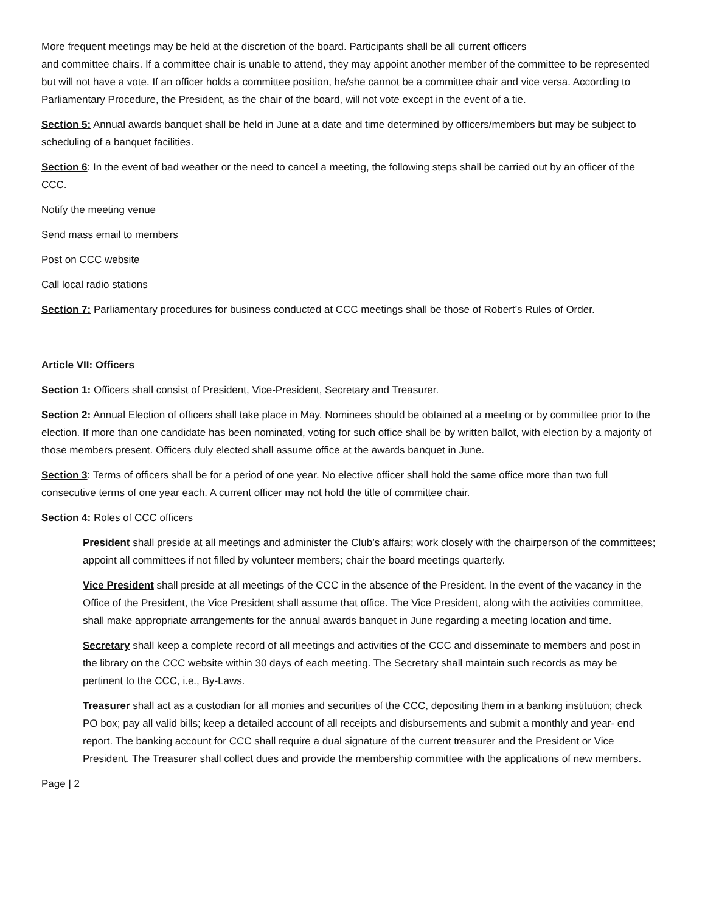More frequent meetings may be held at the discretion of the board. Participants shall be all current officers
and committee chairs. If a committee chair is unable to attend, they may appoint another member of the committee to be represented but will not have a vote. If an officer holds a committee position, he/she cannot be a committee chair and vice versa. According to Parliamentary Procedure, the President, as the chair of the board, will not vote except in the event of a tie.
Section 5: Annual awards banquet shall be held in June at a date and time determined by officers/members but may be subject to scheduling of a banquet facilities.
Section 6: In the event of bad weather or the need to cancel a meeting, the following steps shall be carried out by an officer of the CCC.
Notify the meeting venue
Send mass email to members
Post on CCC website
Call local radio stations
Section 7: Parliamentary procedures for business conducted at CCC meetings shall be those of Robert’s Rules of Order.
Article VII: Officers
Section 1: Officers shall consist of President, Vice-President, Secretary and Treasurer.
Section 2: Annual Election of officers shall take place in May. Nominees should be obtained at a meeting or by committee prior to the election. If more than one candidate has been nominated, voting for such office shall be by written ballot, with election by a majority of those members present. Officers duly elected shall assume office at the awards banquet in June.
Section 3: Terms of officers shall be for a period of one year. No elective officer shall hold the same office more than two full consecutive terms of one year each. A current officer may not hold the title of committee chair.
Section 4: Roles of CCC officers
President shall preside at all meetings and administer the Club’s affairs; work closely with the chairperson of the committees; appoint all committees if not filled by volunteer members; chair the board meetings quarterly.
Vice President shall preside at all meetings of the CCC in the absence of the President. In the event of the vacancy in the Office of the President, the Vice President shall assume that office. The Vice President, along with the activities committee, shall make appropriate arrangements for the annual awards banquet in June regarding a meeting location and time.
Secretary shall keep a complete record of all meetings and activities of the CCC and disseminate to members and post in the library on the CCC website within 30 days of each meeting. The Secretary shall maintain such records as may be pertinent to the CCC, i.e., By-Laws.
Treasurer shall act as a custodian for all monies and securities of the CCC, depositing them in a banking institution; check PO box; pay all valid bills; keep a detailed account of all receipts and disbursements and submit a monthly and year- end report. The banking account for CCC shall require a dual signature of the current treasurer and the President or Vice President. The Treasurer shall collect dues and provide the membership committee with the applications of new members.
Page | 2